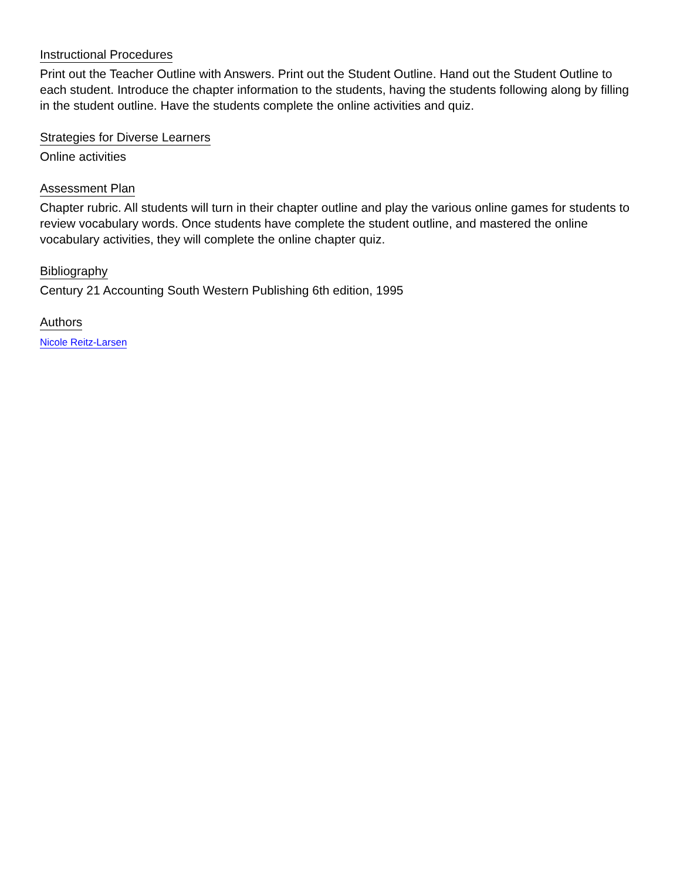Instructional Procedures
Print out the Teacher Outline with Answers. Print out the Student Outline. Hand out the Student Outline to each student. Introduce the chapter information to the students, having the students following along by filling in the student outline. Have the students complete the online activities and quiz.
Strategies for Diverse Learners
Online activities
Assessment Plan
Chapter rubric. All students will turn in their chapter outline and play the various online games for students to review vocabulary words. Once students have complete the student outline, and mastered the online vocabulary activities, they will complete the online chapter quiz.
Bibliography
Century 21 Accounting South Western Publishing 6th edition, 1995
Authors
Nicole Reitz-Larsen